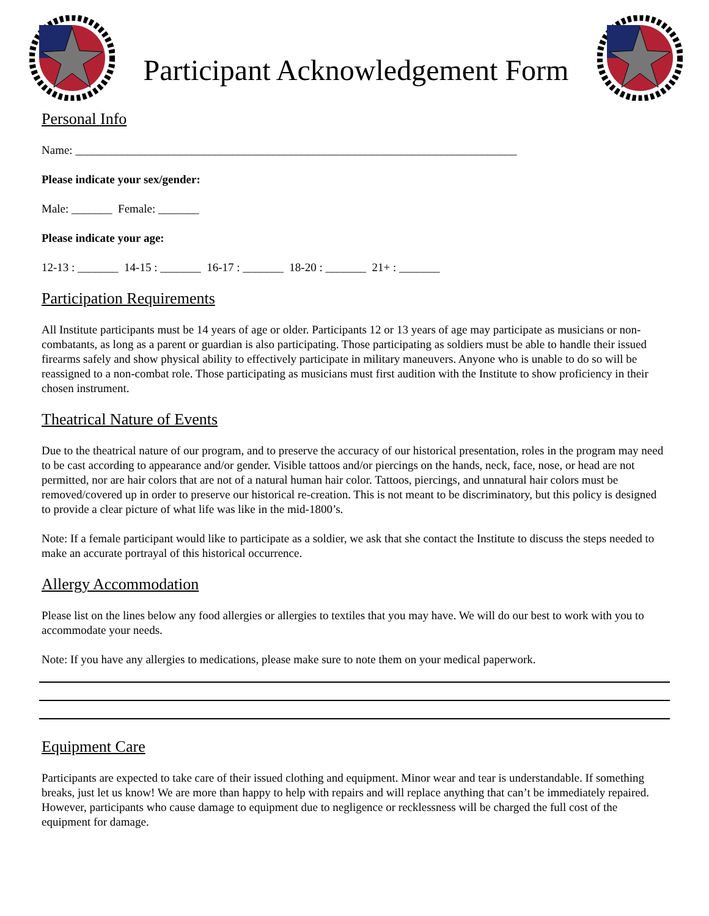Participant Acknowledgement Form
Personal Info
Name: ____________________________________________________________________________
Please indicate your sex/gender:
Male: _______ Female: _______
Please indicate your age:
12-13 : _______ 14-15 : _______ 16-17 : _______ 18-20 : _______ 21+ : _______
Participation Requirements
All Institute participants must be 14 years of age or older. Participants 12 or 13 years of age may participate as musicians or non-combatants, as long as a parent or guardian is also participating. Those participating as soldiers must be able to handle their issued firearms safely and show physical ability to effectively participate in military maneuvers. Anyone who is unable to do so will be reassigned to a non-combat role. Those participating as musicians must first audition with the Institute to show proficiency in their chosen instrument.
Theatrical Nature of Events
Due to the theatrical nature of our program, and to preserve the accuracy of our historical presentation, roles in the program may need to be cast according to appearance and/or gender. Visible tattoos and/or piercings on the hands, neck, face, nose, or head are not permitted, nor are hair colors that are not of a natural human hair color. Tattoos, piercings, and unnatural hair colors must be removed/covered up in order to preserve our historical re-creation. This is not meant to be discriminatory, but this policy is designed to provide a clear picture of what life was like in the mid-1800’s.
Note: If a female participant would like to participate as a soldier, we ask that she contact the Institute to discuss the steps needed to make an accurate portrayal of this historical occurrence.
Allergy Accommodation
Please list on the lines below any food allergies or allergies to textiles that you may have. We will do our best to work with you to accommodate your needs.
Note: If you have any allergies to medications, please make sure to note them on your medical paperwork.
Equipment Care
Participants are expected to take care of their issued clothing and equipment. Minor wear and tear is understandable. If something breaks, just let us know! We are more than happy to help with repairs and will replace anything that can’t be immediately repaired. However, participants who cause damage to equipment due to negligence or recklessness will be charged the full cost of the equipment for damage.